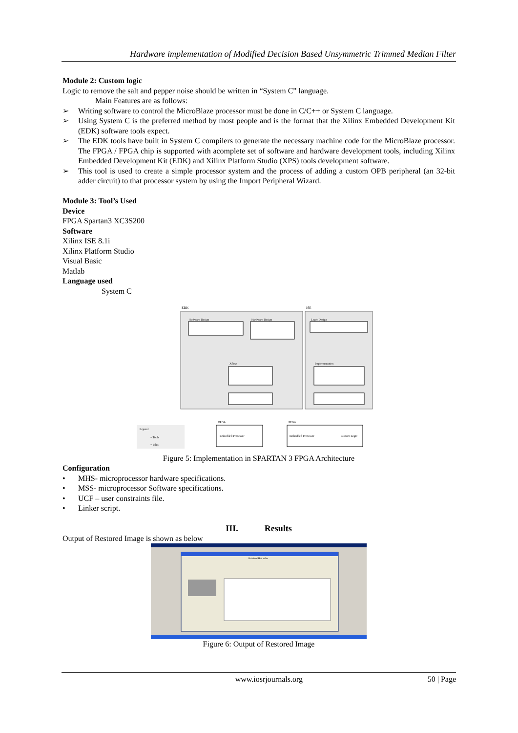Hardware implementation of Modified Decision Based Unsymmetric Trimmed Median Filter
Module 2: Custom logic
Logic to remove the salt and pepper noise should be written in “System C” language.
Main Features are as follows:
➢ Writing software to control the MicroBlaze processor must be done in C/C++ or System C language.
➢ Using System C is the preferred method by most people and is the format that the Xilinx Embedded Development Kit (EDK) software tools expect.
➢ The EDK tools have built in System C compilers to generate the necessary machine code for the MicroBlaze processor. The FPGA / FPGA chip is supported with acomplete set of software and hardware development tools, including Xilinx Embedded Development Kit (EDK) and Xilinx Platform Studio (XPS) tools development software.
➢ This tool is used to create a simple processor system and the process of adding a custom OPB peripheral (an 32-bit adder circuit) to that processor system by using the Import Peripheral Wizard.
Module 3: Tool’s Used
Device
FPGA Spartan3 XC3S200
Software
Xilinx ISE 8.1i
Xilinx Platform Studio
Visual Basic
Matlab
Language used
System C
EDK
ISE
Software Design
Hardware Design
Logic Design
Xflow
Implementation
FPGA
FPGA
Embedded Processor
Embedded Processor
Custom Logic
Legend
= Tools
= Files
Figure 5: Implementation in SPARTAN 3 FPGA Architecture
Configuration
• MHS- microprocessor hardware specifications.
• MSS- microprocessor Software specifications.
• UCF – user constraints file.
• Linker script.
III. Results
Output of Restored Image is shown as below
Received Hex value
Figure 6: Output of Restored Image
www.iosrjournals.org 50 | Page